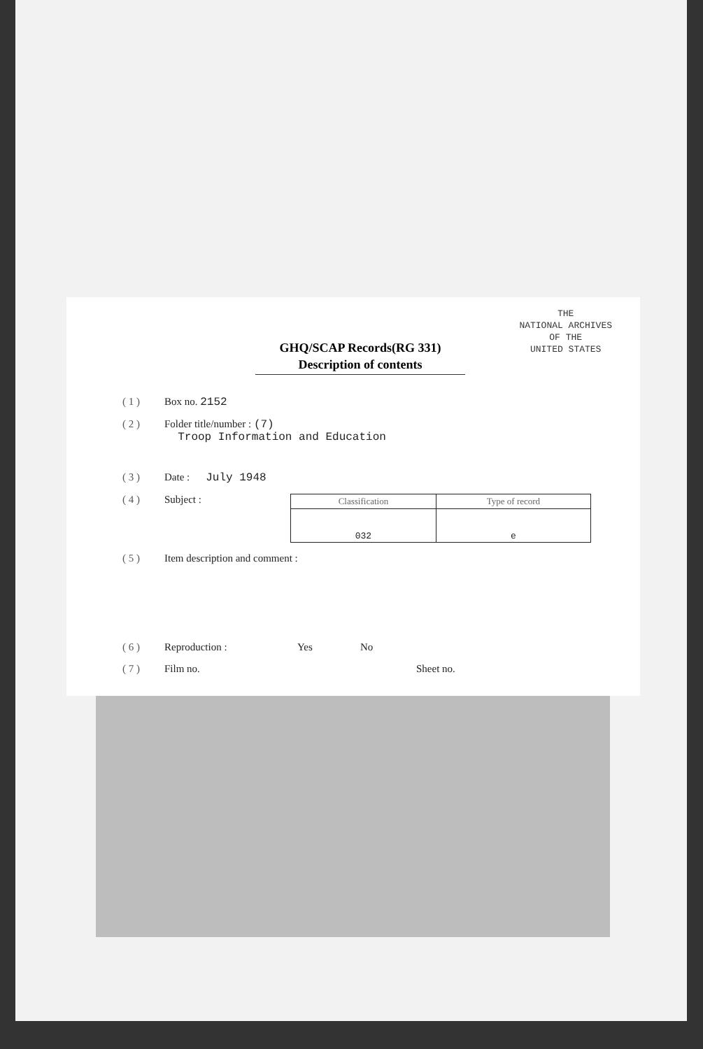THE
NATIONAL ARCHIVES
OF THE
UNITED STATES
GHQ/SCAP Records(RG 331)
Description of contents
( 1 ) Box no. 2152
( 2 ) Folder title/number : (7)
Troop Information and Education
( 3 ) Date : July 1948
( 4 ) Subject :
| Classification | Type of record |
| --- | --- |
| 032 | e |
( 5 ) Item description and comment :
( 6 ) Reproduction : Yes No
( 7 ) Film no. Sheet no.